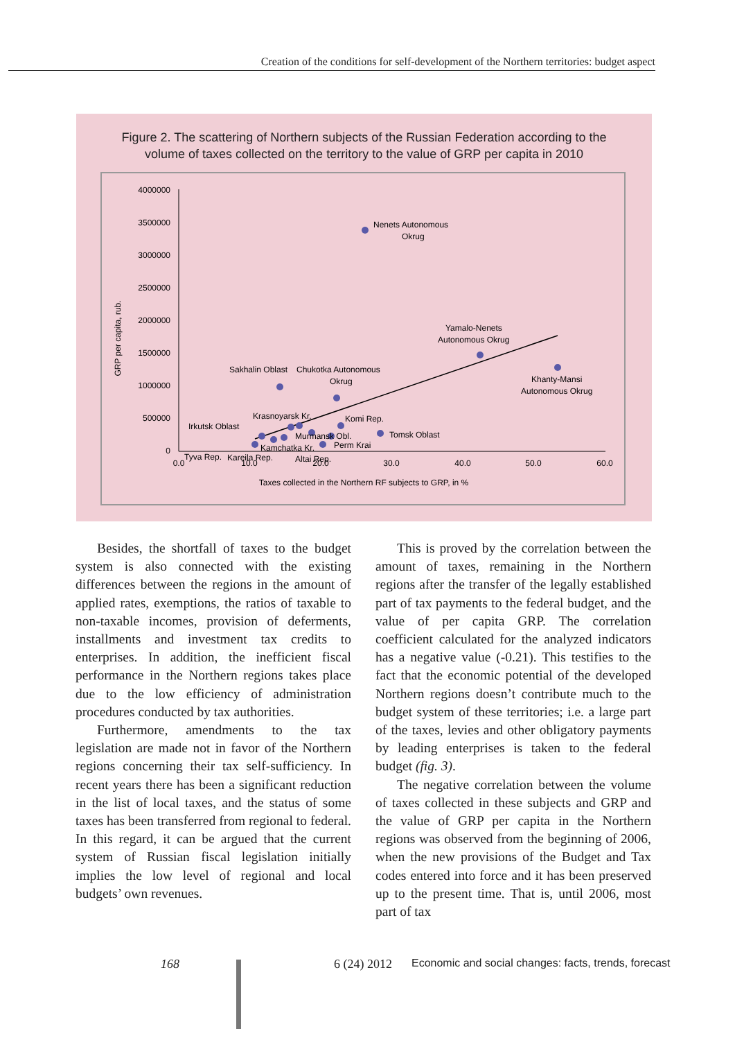Creation of the conditions for self-development of the Northern territories: budget aspect
Figure 2. The scattering of Northern subjects of the Russian Federation according to the
volume of taxes collected on the territory to the value of GRP per capita in 2010
4000000
3500000
3000000
2500000
2000000
1500000
1000000
500000
0
0.0
10.0
20.0
30.0
40.0
50.0
60.0
Taxes collected in the Northern RF subjects to GRP, in %
GRP per capita, rub.
Nenets Autonomous
Okrug
Yamalo-Nenets
Autonomous Okrug
Khanty-Mansi
Autonomous Okrug
Sakhalin Oblast
Chukotka Autonomous
Okrug
Krasnoyarsk Kr.
Komi Rep.
Irkutsk Oblast
Tomsk Oblast
Murmansk Obl.
Perm Krai
Kamchatka Kr.
Tyva Rep.
Kareila Rep.
Altai Rep.
Besides, the shortfall of taxes to the budget system is also connected with the existing differences between the regions in the amount of applied rates, exemptions, the ratios of taxable to non-taxable incomes, provision of deferments, installments and investment tax credits to enterprises. In addition, the inefficient fiscal performance in the Northern regions takes place due to the low efficiency of administration procedures conducted by tax authorities.
Furthermore, amendments to the tax legislation are made not in favor of the Northern regions concerning their tax self-sufficiency. In recent years there has been a significant reduction in the list of local taxes, and the status of some taxes has been transferred from regional to federal. In this regard, it can be argued that the current system of Russian fiscal legislation initially implies the low level of regional and local budgets’ own revenues.
This is proved by the correlation between the amount of taxes, remaining in the Northern regions after the transfer of the legally established part of tax payments to the federal budget, and the value of per capita GRP. The correlation coefficient calculated for the analyzed indicators has a negative value (-0.21). This testifies to the fact that the economic potential of the developed Northern regions doesn’t contribute much to the budget system of these territories; i.e. a large part of the taxes, levies and other obligatory payments by leading enterprises is taken to the federal budget (fig. 3).
The negative correlation between the volume of taxes collected in these subjects and GRP and the value of GRP per capita in the Northern regions was observed from the beginning of 2006, when the new provisions of the Budget and Tax codes entered into force and it has been preserved up to the present time. That is, until 2006, most part of tax
168 6 (24) 2012 Economic and social changes: facts, trends, forecast